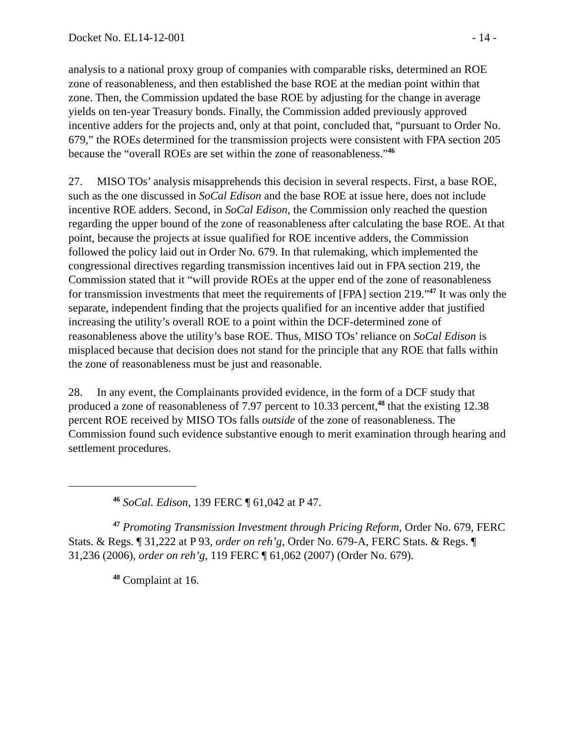Docket No. EL14-12-001 - 14 -
analysis to a national proxy group of companies with comparable risks, determined an ROE zone of reasonableness, and then established the base ROE at the median point within that zone. Then, the Commission updated the base ROE by adjusting for the change in average yields on ten-year Treasury bonds. Finally, the Commission added previously approved incentive adders for the projects and, only at that point, concluded that, “pursuant to Order No. 679,” the ROEs determined for the transmission projects were consistent with FPA section 205 because the “overall ROEs are set within the zone of reasonableness.”<sup>46</sup>
27. MISO TOs’ analysis misapprehends this decision in several respects. First, a base ROE, such as the one discussed in SoCal Edison and the base ROE at issue here, does not include incentive ROE adders. Second, in SoCal Edison, the Commission only reached the question regarding the upper bound of the zone of reasonableness after calculating the base ROE. At that point, because the projects at issue qualified for ROE incentive adders, the Commission followed the policy laid out in Order No. 679. In that rulemaking, which implemented the congressional directives regarding transmission incentives laid out in FPA section 219, the Commission stated that it “will provide ROEs at the upper end of the zone of reasonableness for transmission investments that meet the requirements of [FPA] section 219.”<sup>47</sup> It was only the separate, independent finding that the projects qualified for an incentive adder that justified increasing the utility’s overall ROE to a point within the DCF-determined zone of reasonableness above the utility’s base ROE. Thus, MISO TOs’ reliance on SoCal Edison is misplaced because that decision does not stand for the principle that any ROE that falls within the zone of reasonableness must be just and reasonable.
28. In any event, the Complainants provided evidence, in the form of a DCF study that produced a zone of reasonableness of 7.97 percent to 10.33 percent,<sup>48</sup> that the existing 12.38 percent ROE received by MISO TOs falls outside of the zone of reasonableness. The Commission found such evidence substantive enough to merit examination through hearing and settlement procedures.
<sup>46</sup> SoCal. Edison, 139 FERC ¶ 61,042 at P 47.
<sup>47</sup> Promoting Transmission Investment through Pricing Reform, Order No. 679, FERC Stats. & Regs. ¶ 31,222 at P 93, order on reh’g, Order No. 679-A, FERC Stats. & Regs. ¶ 31,236 (2006), order on reh’g, 119 FERC ¶ 61,062 (2007) (Order No. 679).
<sup>48</sup> Complaint at 16.